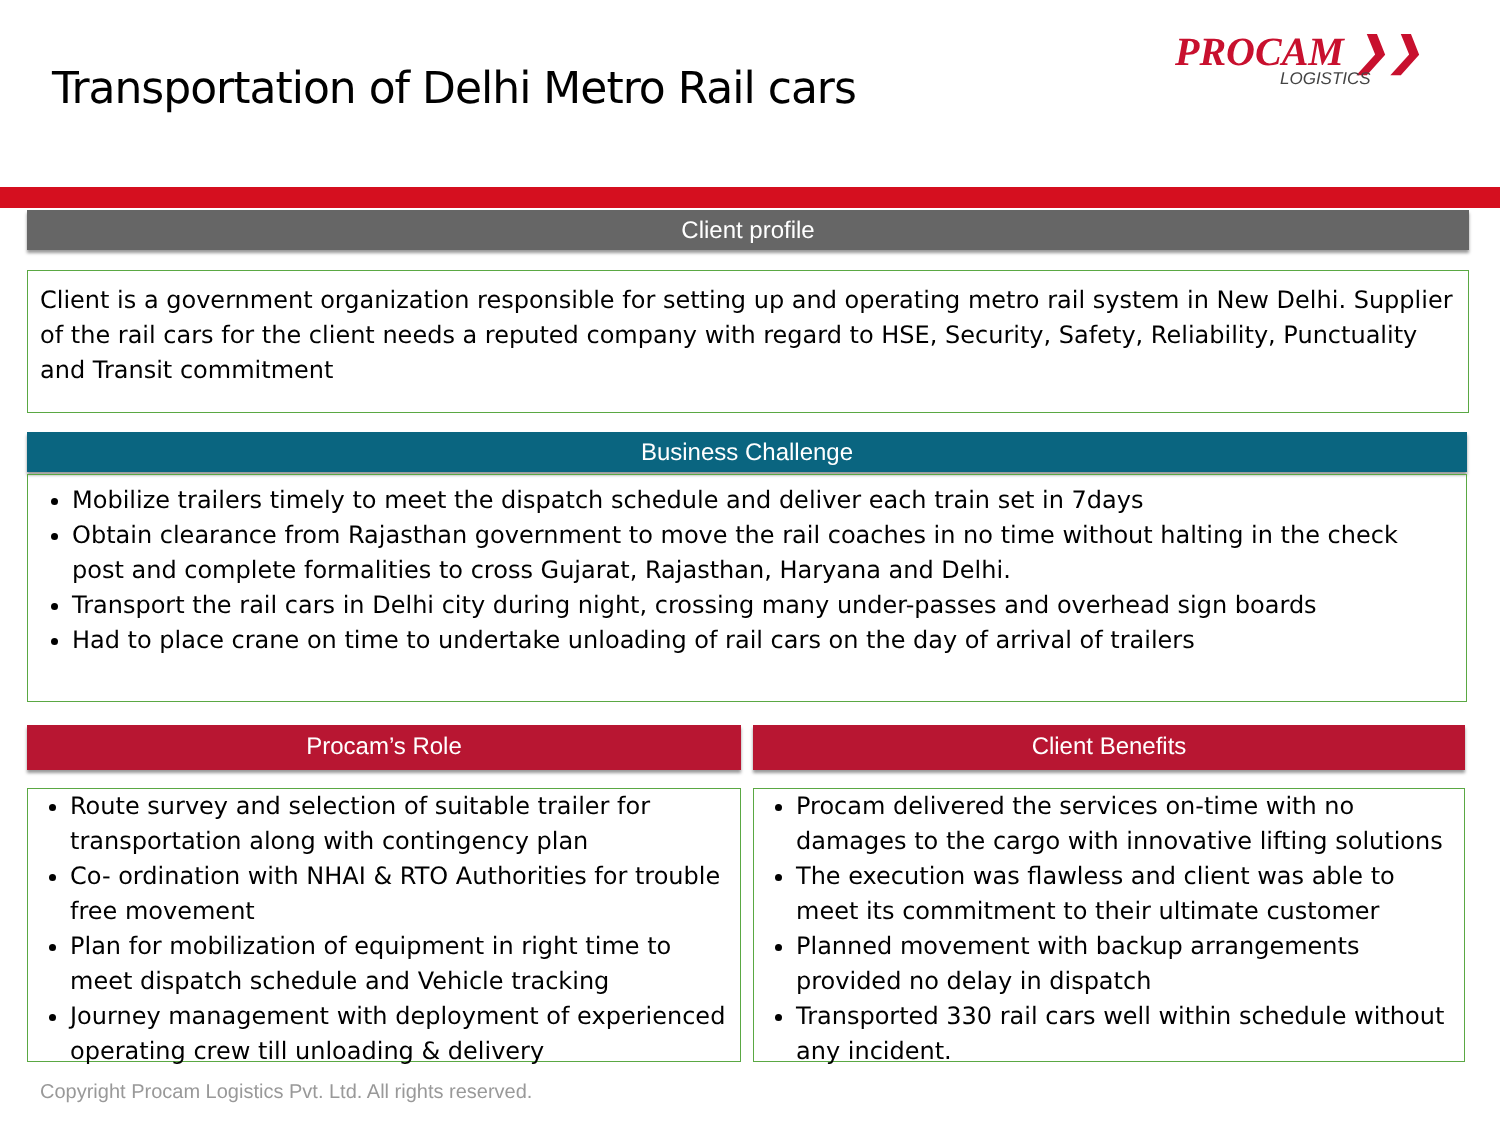Transportation of Delhi Metro Rail cars
PROCAM ❯❯
LOGISTICS
Client profile
Client is a government organization responsible for setting up and operating metro rail system in New Delhi. Supplier of the rail cars for the client needs a reputed company with regard to HSE, Security, Safety, Reliability, Punctuality and Transit commitment
Business Challenge
Mobilize trailers timely to meet the dispatch schedule and deliver each train set in 7days
Obtain clearance from Rajasthan government to move the rail coaches in no time without halting in the check post and complete formalities to cross Gujarat, Rajasthan, Haryana and Delhi.
Transport the rail cars in Delhi city during night, crossing many under-passes and overhead sign boards
Had to place crane on time to undertake unloading of rail cars on the day of arrival of trailers
Procam’s Role
Route survey and selection of suitable trailer for transportation along with contingency plan
Co- ordination with NHAI & RTO Authorities for trouble free movement
Plan for mobilization of equipment in right time to meet dispatch schedule and Vehicle tracking
Journey management with deployment of experienced operating crew till unloading & delivery
Client Benefits
Procam delivered the services on-time with no damages to the cargo with innovative lifting solutions
The execution was flawless and client was able to meet its commitment to their ultimate customer
Planned movement with backup arrangements provided no delay in dispatch
Transported 330 rail cars well within schedule without any incident.
Copyright Procam Logistics Pvt. Ltd. All rights reserved.